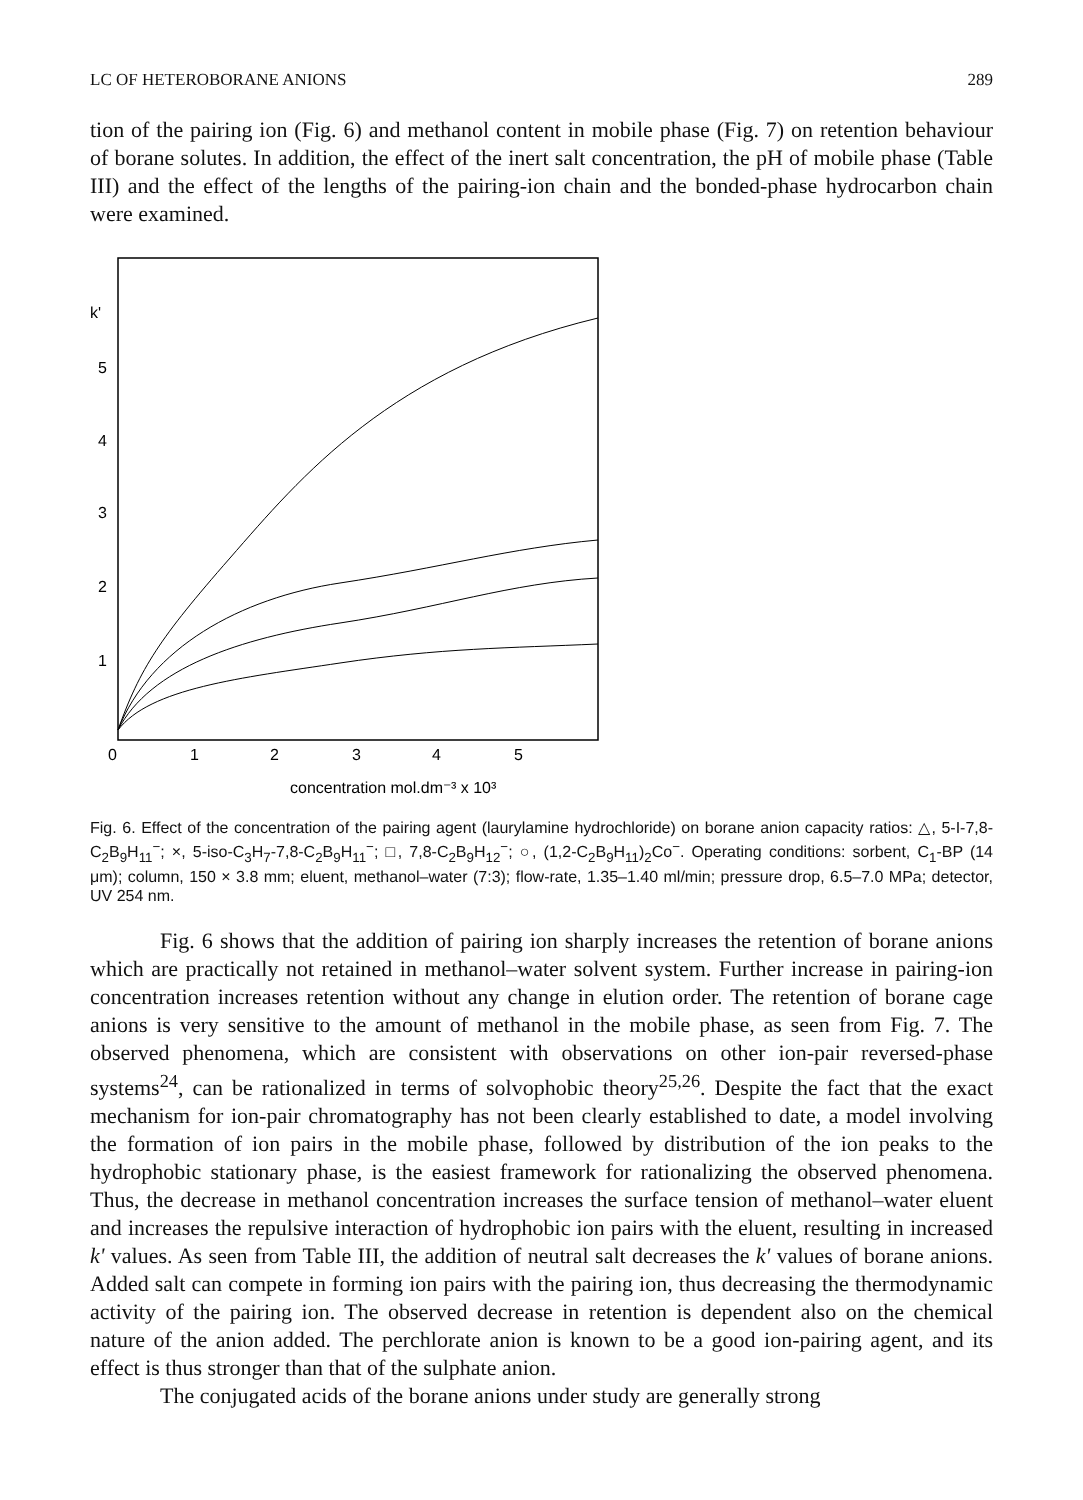LC OF HETEROBORANE ANIONS 289
tion of the pairing ion (Fig. 6) and methanol content in mobile phase (Fig. 7) on retention behaviour of borane solutes. In addition, the effect of the inert salt concentration, the pH of mobile phase (Table III) and the effect of the lengths of the pairing-ion chain and the bonded-phase hydrocarbon chain were examined.
k'
5
4
3
2
1
0
1
2
3
4
5
concentration mol.dm⁻³ x 10³
Fig. 6. Effect of the concentration of the pairing agent (laurylamine hydrochloride) on borane anion capacity ratios: △, 5-I-7,8-C<sub>2</sub>B<sub>9</sub>H<sub>11</sub><sup>−</sup>; ×, 5-iso-C<sub>3</sub>H<sub>7</sub>-7,8-C<sub>2</sub>B<sub>9</sub>H<sub>11</sub><sup>−</sup>; □, 7,8-C<sub>2</sub>B<sub>9</sub>H<sub>12</sub><sup>−</sup>; ○, (1,2-C<sub>2</sub>B<sub>9</sub>H<sub>11</sub>)<sub>2</sub>Co<sup>−</sup>. Operating conditions: sorbent, C<sub>1</sub>-BP (14 μm); column, 150 × 3.8 mm; eluent, methanol–water (7:3); flow-rate, 1.35–1.40 ml/min; pressure drop, 6.5–7.0 MPa; detector, UV 254 nm.
Fig. 6 shows that the addition of pairing ion sharply increases the retention of borane anions which are practically not retained in methanol–water solvent system. Further increase in pairing-ion concentration increases retention without any change in elution order. The retention of borane cage anions is very sensitive to the amount of methanol in the mobile phase, as seen from Fig. 7. The observed phenomena, which are consistent with observations on other ion-pair reversed-phase systems<sup>24</sup>, can be rationalized in terms of solvophobic theory<sup>25,26</sup>. Despite the fact that the exact mechanism for ion-pair chromatography has not been clearly established to date, a model involving the formation of ion pairs in the mobile phase, followed by distribution of the ion peaks to the hydrophobic stationary phase, is the easiest framework for rationalizing the observed phenomena. Thus, the decrease in methanol concentration increases the surface tension of methanol–water eluent and increases the repulsive interaction of hydrophobic ion pairs with the eluent, resulting in increased k' values. As seen from Table III, the addition of neutral salt decreases the k' values of borane anions. Added salt can compete in forming ion pairs with the pairing ion, thus decreasing the thermodynamic activity of the pairing ion. The observed decrease in retention is dependent also on the chemical nature of the anion added. The perchlorate anion is known to be a good ion-pairing agent, and its effect is thus stronger than that of the sulphate anion.
The conjugated acids of the borane anions under study are generally strong